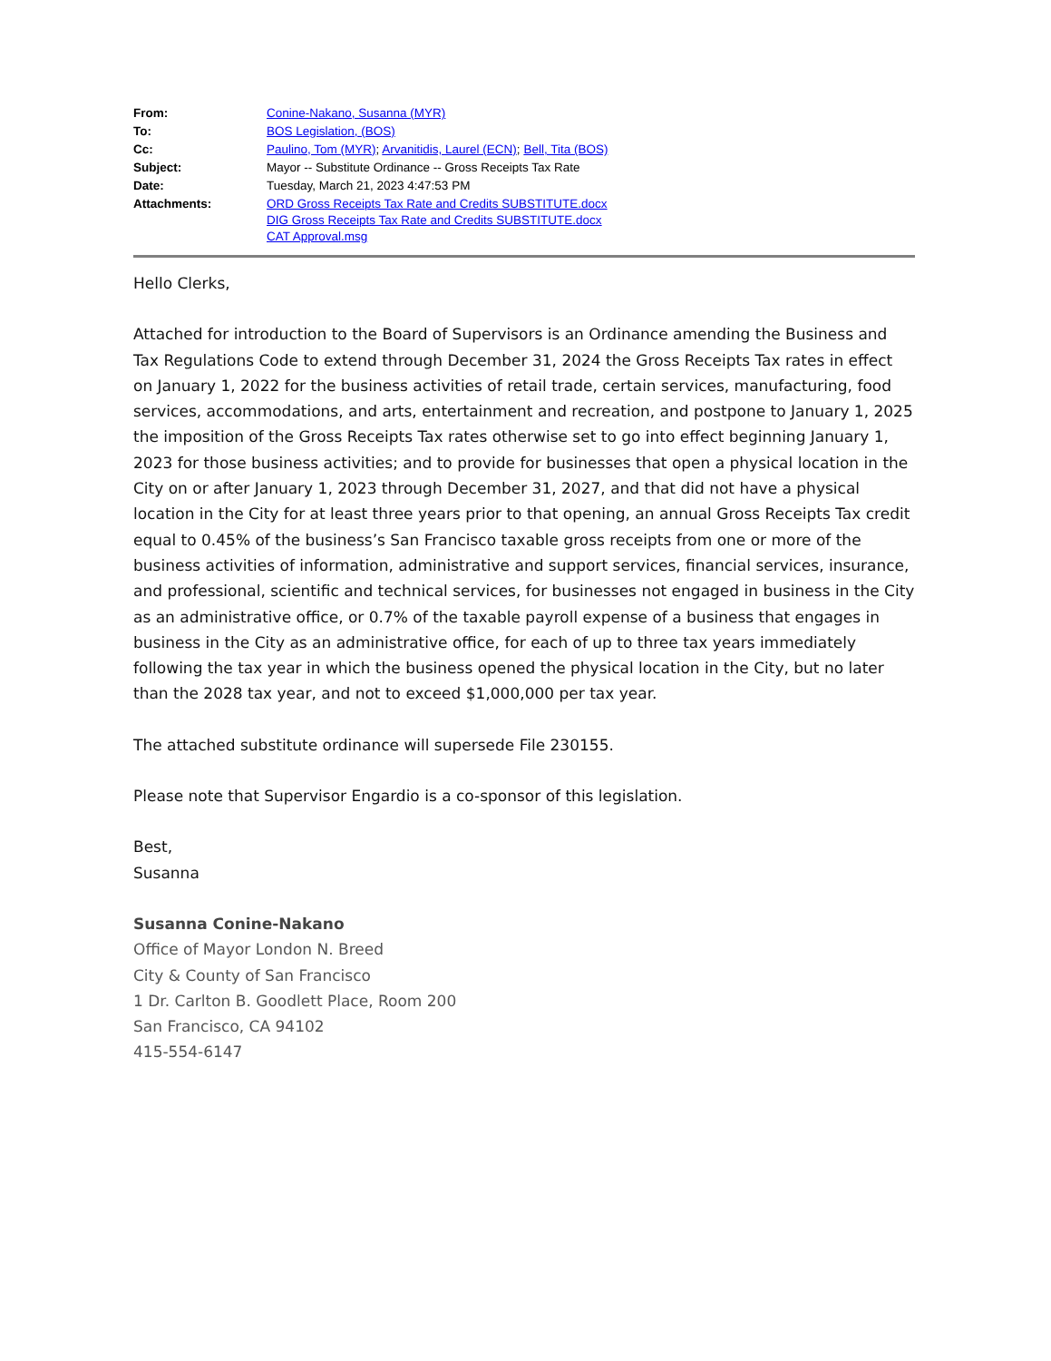| From: | Conine-Nakano, Susanna (MYR) |
| To: | BOS Legislation, (BOS) |
| Cc: | Paulino, Tom (MYR) ; Arvanitidis, Laurel (ECN) ; Bell, Tita (BOS) |
| Subject: | Mayor -- Substitute Ordinance -- Gross Receipts Tax Rate |
| Date: | Tuesday, March 21, 2023 4:47:53 PM |
| Attachments: | ORD Gross Receipts Tax Rate and Credits SUBSTITUTE.docx DIG Gross Receipts Tax Rate and Credits SUBSTITUTE.docx CAT Approval.msg |
Hello Clerks,
Attached for introduction to the Board of Supervisors is an Ordinance amending the Business and Tax Regulations Code to extend through December 31, 2024 the Gross Receipts Tax rates in effect on January 1, 2022 for the business activities of retail trade, certain services, manufacturing, food services, accommodations, and arts, entertainment and recreation, and postpone to January 1, 2025 the imposition of the Gross Receipts Tax rates otherwise set to go into effect beginning January 1, 2023 for those business activities; and to provide for businesses that open a physical location in the City on or after January 1, 2023 through December 31, 2027, and that did not have a physical location in the City for at least three years prior to that opening, an annual Gross Receipts Tax credit equal to 0.45% of the business’s San Francisco taxable gross receipts from one or more of the business activities of information, administrative and support services, financial services, insurance, and professional, scientific and technical services, for businesses not engaged in business in the City as an administrative office, or 0.7% of the taxable payroll expense of a business that engages in business in the City as an administrative office, for each of up to three tax years immediately following the tax year in which the business opened the physical location in the City, but no later than the 2028 tax year, and not to exceed $1,000,000 per tax year.
The attached substitute ordinance will supersede File 230155.
Please note that Supervisor Engardio is a co-sponsor of this legislation.
Best,
Susanna
Susanna Conine-Nakano
Office of Mayor London N. Breed
City & County of San Francisco
1 Dr. Carlton B. Goodlett Place, Room 200
San Francisco, CA 94102
415-554-6147